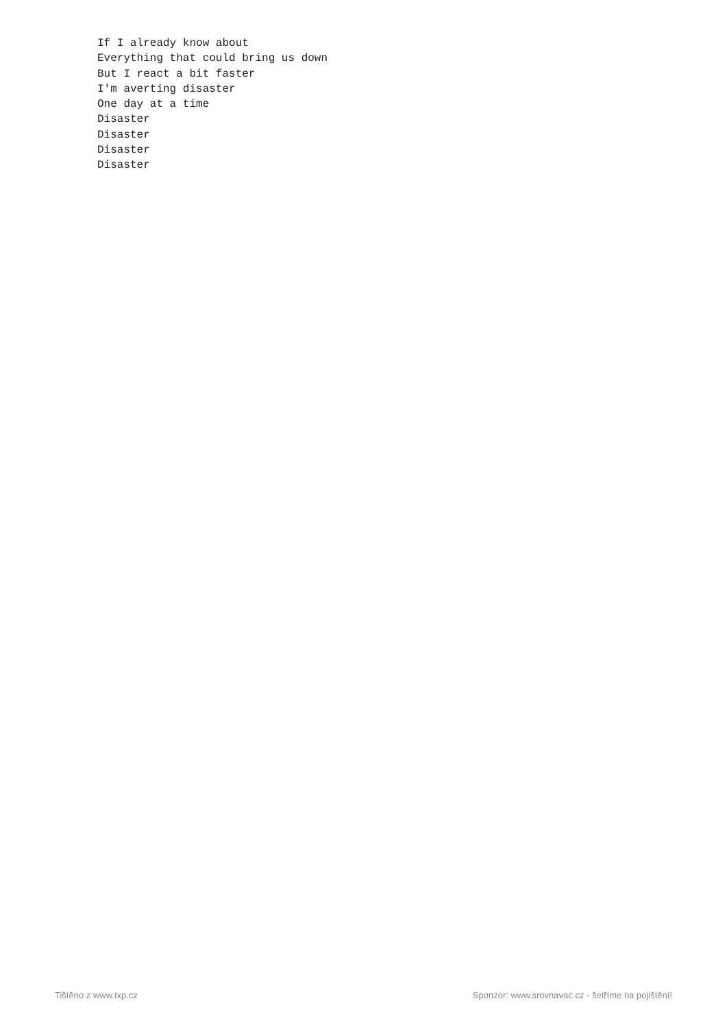If I already know about
Everything that could bring us down
But I react a bit faster
I'm averting disaster
One day at a time
Disaster
Disaster
Disaster
Disaster
Tištěno z www.txp.cz
Sponzor: www.srovnavac.cz - šetříme na pojištění!